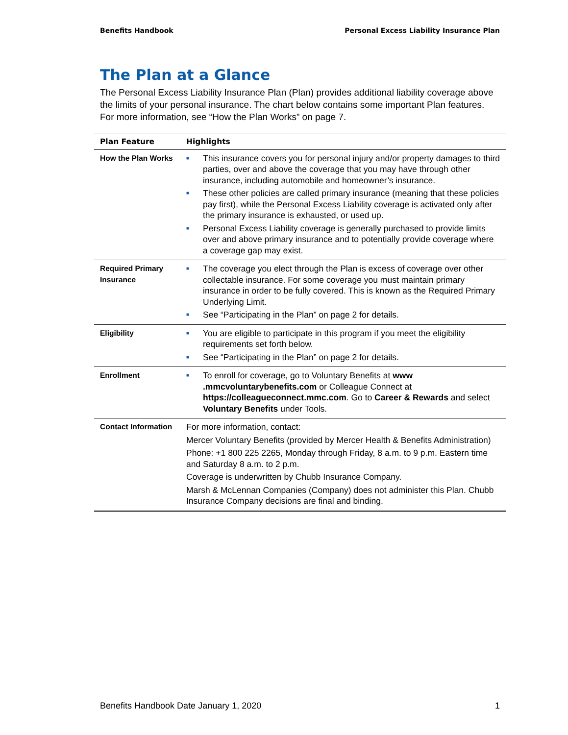Benefits Handbook Personal Excess Liability Insurance Plan
The Plan at a Glance
The Personal Excess Liability Insurance Plan (Plan) provides additional liability coverage above the limits of your personal insurance. The chart below contains some important Plan features. For more information, see “How the Plan Works” on page 7.
| Plan Feature | Highlights |
| --- | --- |
| How the Plan Works | ■ This insurance covers you for personal injury and/or property damages to third parties, over and above the coverage that you may have through other insurance, including automobile and homeowner’s insurance. ■ These other policies are called primary insurance (meaning that these policies pay first), while the Personal Excess Liability coverage is activated only after the primary insurance is exhausted, or used up. ■ Personal Excess Liability coverage is generally purchased to provide limits over and above primary insurance and to potentially provide coverage where a coverage gap may exist. |
| Required Primary Insurance | ■ The coverage you elect through the Plan is excess of coverage over other collectable insurance. For some coverage you must maintain primary insurance in order to be fully covered. This is known as the Required Primary Underlying Limit. ■ See “Participating in the Plan” on page 2 for details. |
| Eligibility | ■ You are eligible to participate in this program if you meet the eligibility requirements set forth below. ■ See “Participating in the Plan” on page 2 for details. |
| Enrollment | ■ To enroll for coverage, go to Voluntary Benefits at www .mmcvoluntarybenefits.com or Colleague Connect at https://colleagueconnect.mmc.com . Go to Career & Rewards and select Voluntary Benefits under Tools. |
| Contact Information | For more information, contact: Mercer Voluntary Benefits (provided by Mercer Health & Benefits Administration) Phone: +1 800 225 2265, Monday through Friday, 8 a.m. to 9 p.m. Eastern time and Saturday 8 a.m. to 2 p.m. Coverage is underwritten by Chubb Insurance Company. Marsh & McLennan Companies (Company) does not administer this Plan. Chubb Insurance Company decisions are final and binding. |
Benefits Handbook Date January 1, 2020 1